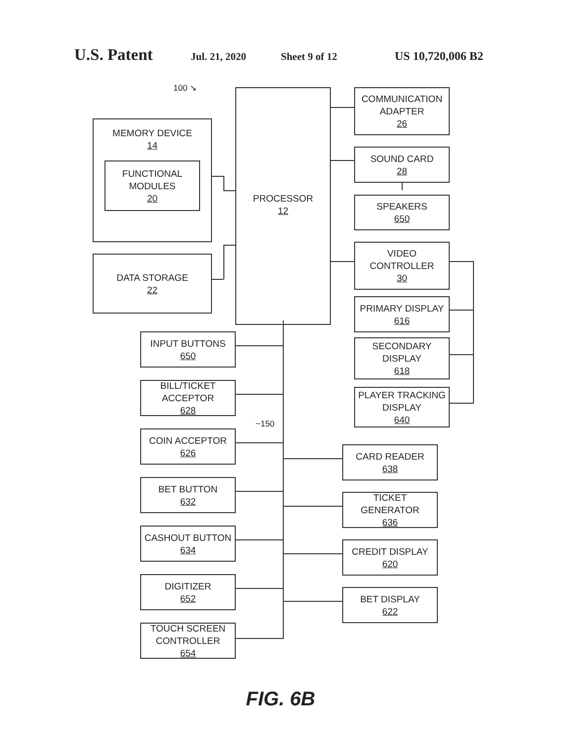U.S. Patent Jul. 21, 2020 Sheet 9 of 12 US 10,720,006 B2
100 ↘
MEMORY DEVICE
14
FUNCTIONAL
MODULES
20
DATA STORAGE
22
PROCESSOR
12
COMMUNICATION
ADAPTER
26
SOUND CARD
28
SPEAKERS
650
VIDEO CONTROLLER
30
PRIMARY DISPLAY
616
SECONDARY
DISPLAY
618
PLAYER TRACKING
DISPLAY
640
INPUT BUTTONS
650
BILL/TICKET
ACCEPTOR
628
COIN ACCEPTOR
626
BET BUTTON
632
CASHOUT BUTTON
634
DIGITIZER
652
TOUCH SCREEN
CONTROLLER
654
~150
CARD READER
638
TICKET GENERATOR
636
CREDIT DISPLAY
620
BET DISPLAY
622
FIG. 6B